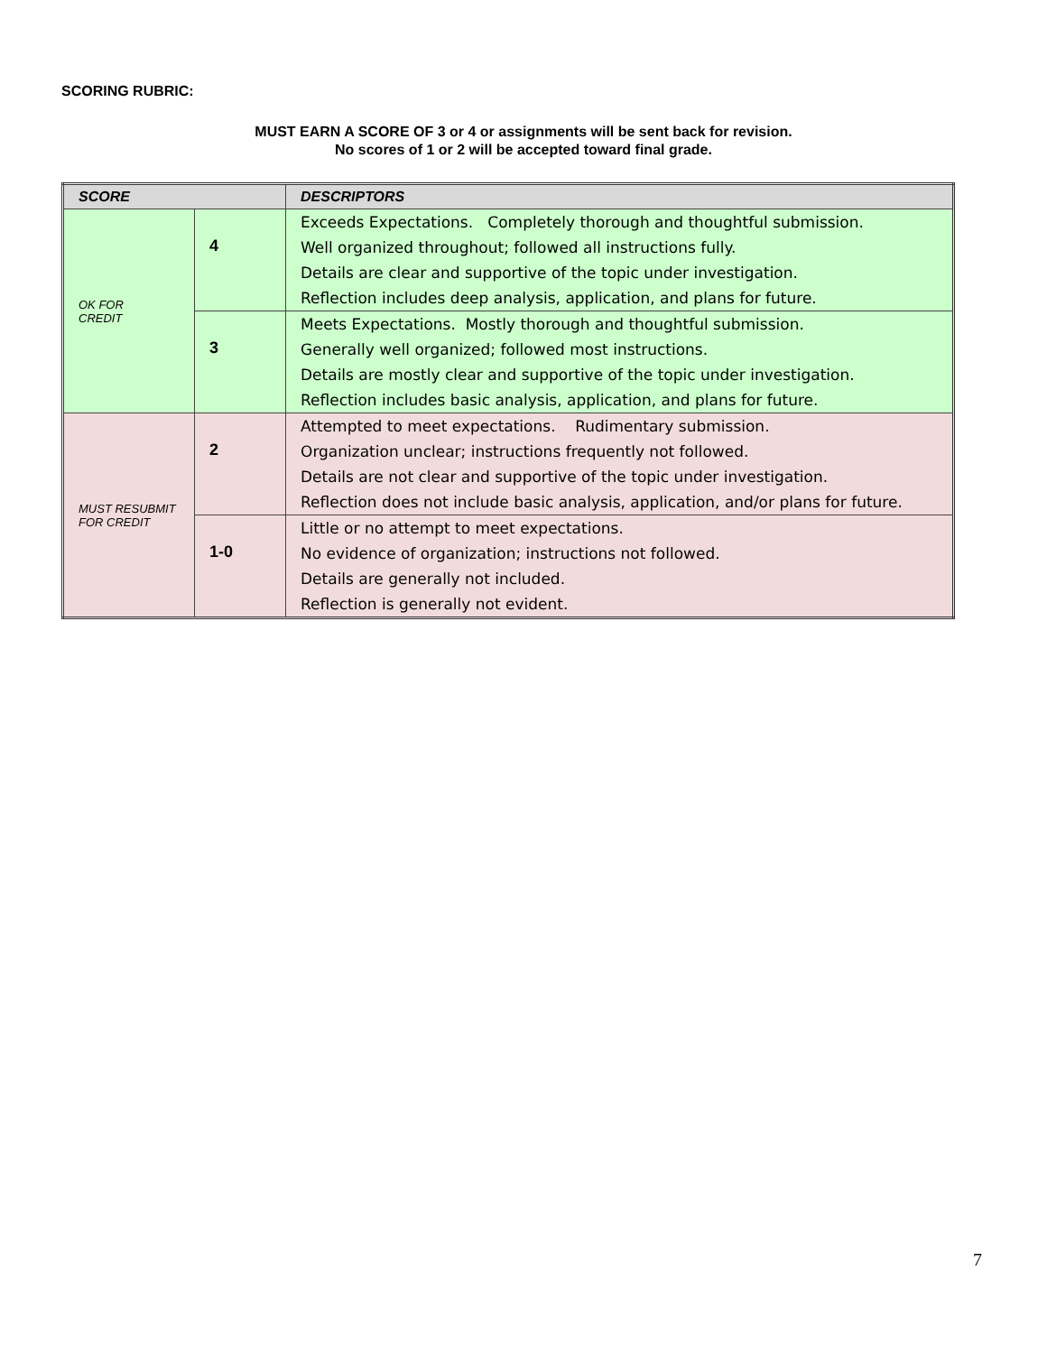SCORING RUBRIC:
MUST EARN A SCORE OF 3 or 4 or assignments will be sent back for revision.
No scores of 1 or 2 will be accepted toward final grade.
| SCORE | | DESCRIPTORS |
| --- | --- | --- |
| OK FOR CREDIT | 4 | Exceeds Expectations. Completely thorough and thoughtful submission. Well organized throughout; followed all instructions fully. Details are clear and supportive of the topic under investigation. Reflection includes deep analysis, application, and plans for future. |
| | 3 | Meets Expectations. Mostly thorough and thoughtful submission. Generally well organized; followed most instructions. Details are mostly clear and supportive of the topic under investigation. Reflection includes basic analysis, application, and plans for future. |
| MUST RESUBMIT FOR CREDIT | 2 | Attempted to meet expectations. Rudimentary submission. Organization unclear; instructions frequently not followed. Details are not clear and supportive of the topic under investigation. Reflection does not include basic analysis, application, and/or plans for future. |
| | 1-0 | Little or no attempt to meet expectations. No evidence of organization; instructions not followed. Details are generally not included. Reflection is generally not evident. |
7